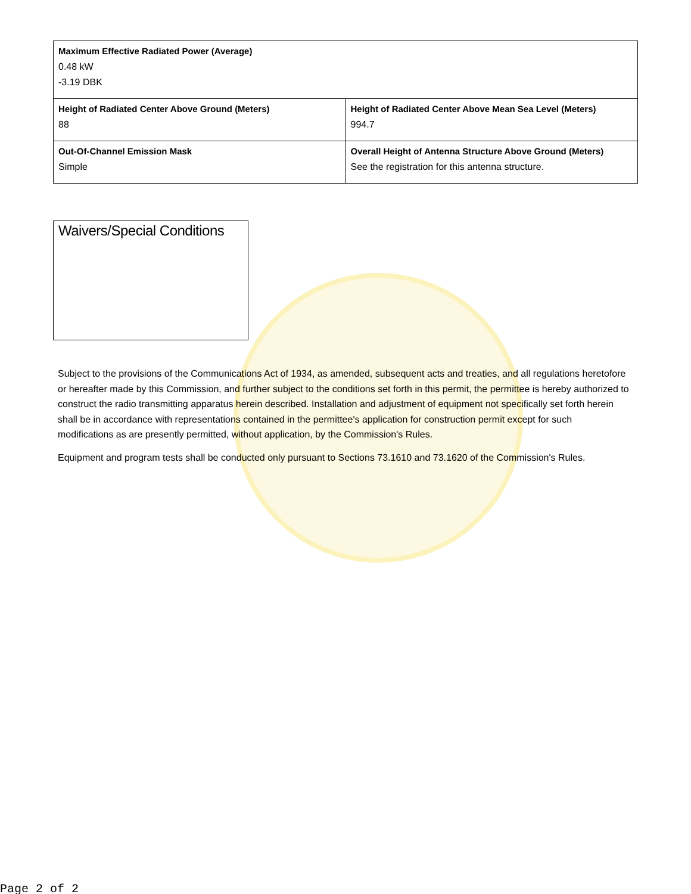| Maximum Effective Radiated Power (Average) 0.48 kW -3.19 DBK | |
| Height of Radiated Center Above Ground (Meters) 88 | Height of Radiated Center Above Mean Sea Level (Meters) 994.7 |
| Out-Of-Channel Emission Mask Simple | Overall Height of Antenna Structure Above Ground (Meters) See the registration for this antenna structure. |
Waivers/Special Conditions
Subject to the provisions of the Communications Act of 1934, as amended, subsequent acts and treaties, and all regulations heretofore or hereafter made by this Commission, and further subject to the conditions set forth in this permit, the permittee is hereby authorized to construct the radio transmitting apparatus herein described. Installation and adjustment of equipment not specifically set forth herein shall be in accordance with representations contained in the permittee's application for construction permit except for such modifications as are presently permitted, without application, by the Commission's Rules.
Equipment and program tests shall be conducted only pursuant to Sections 73.1610 and 73.1620 of the Commission's Rules.
Page 2 of 2